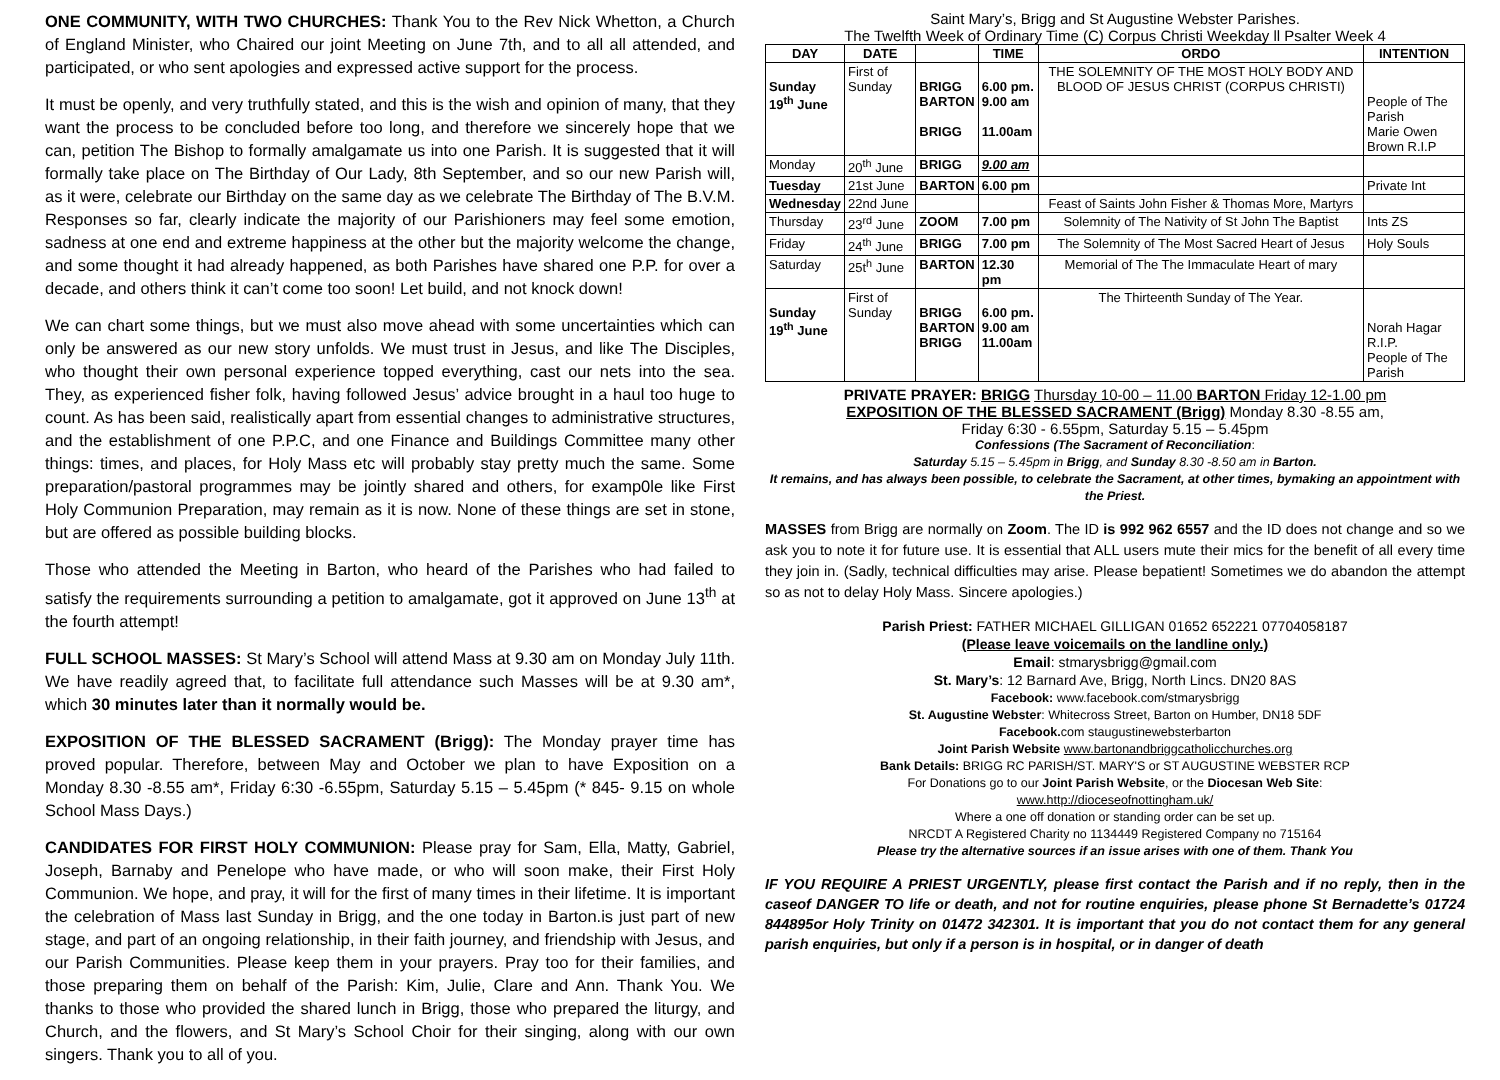ONE COMMUNITY, WITH TWO CHURCHES: Thank You to the Rev Nick Whetton, a Church of England Minister, who Chaired our joint Meeting on June 7th, and to all all attended, and participated, or who sent apologies and expressed active support for the process.
It must be openly, and very truthfully stated, and this is the wish and opinion of many, that they want the process to be concluded before too long, and therefore we sincerely hope that we can, petition The Bishop to formally amalgamate us into one Parish. It is suggested that it will formally take place on The Birthday of Our Lady, 8th September, and so our new Parish will, as it were, celebrate our Birthday on the same day as we celebrate The Birthday of The B.V.M. Responses so far, clearly indicate the majority of our Parishioners may feel some emotion, sadness at one end and extreme happiness at the other but the majority welcome the change, and some thought it had already happened, as both Parishes have shared one P.P. for over a decade, and others think it can’t come too soon! Let build, and not knock down!
We can chart some things, but we must also move ahead with some uncertainties which can only be answered as our new story unfolds. We must trust in Jesus, and like The Disciples, who thought their own personal experience topped everything, cast our nets into the sea. They, as experienced fisher folk, having followed Jesus’ advice brought in a haul too huge to count. As has been said, realistically apart from essential changes to administrative structures, and the establishment of one P.P.C, and one Finance and Buildings Committee many other things: times, and places, for Holy Mass etc will probably stay pretty much the same. Some preparation/pastoral programmes may be jointly shared and others, for examp0le like First Holy Communion Preparation, may remain as it is now. None of these things are set in stone, but are offered as possible building blocks.
Those who attended the Meeting in Barton, who heard of the Parishes who had failed to satisfy the requirements surrounding a petition to amalgamate, got it approved on June 13<sup>th</sup> at the fourth attempt!
FULL SCHOOL MASSES: St Mary’s School will attend Mass at 9.30 am on Monday July 11th. We have readily agreed that, to facilitate full attendance such Masses will be at 9.30 am*, which 30 minutes later than it normally would be.
EXPOSITION OF THE BLESSED SACRAMENT (Brigg): The Monday prayer time has proved popular. Therefore, between May and October we plan to have Exposition on a Monday 8.30 -8.55 am*, Friday 6:30 -6.55pm, Saturday 5.15 – 5.45pm (* 845- 9.15 on whole School Mass Days.)
CANDIDATES FOR FIRST HOLY COMMUNION: Please pray for Sam, Ella, Matty, Gabriel, Joseph, Barnaby and Penelope who have made, or who will soon make, their First Holy Communion. We hope, and pray, it will for the first of many times in their lifetime. It is important the celebration of Mass last Sunday in Brigg, and the one today in Barton.is just part of new stage, and part of an ongoing relationship, in their faith journey, and friendship with Jesus, and our Parish Communities. Please keep them in your prayers. Pray too for their families, and those preparing them on behalf of the Parish: Kim, Julie, Clare and Ann. Thank You. We thanks to those who provided the shared lunch in Brigg, those who prepared the liturgy, and Church, and the flowers, and St Mary’s School Choir for their singing, along with our own singers. Thank you to all of you.
Saint Mary’s, Brigg and St Augustine Webster Parishes.
The Twelfth Week of Ordinary Time (C) Corpus Christi Weekday ll Psalter Week 4
| DAY | DATE | | TIME | ORDO | INTENTION |
| --- | --- | --- | --- | --- | --- |
| Sunday 19<sup>th</sup> June | First of Sunday | BRIGG BARTON BRIGG | 6.00 pm. 9.00 am 11.00am | THE SOLEMNITY OF THE MOST HOLY BODY AND BLOOD OF JESUS CHRIST (CORPUS CHRISTI) | People of The Parish Marie Owen Brown R.I.P |
| Monday | 20<sup>th</sup> June | BRIGG | 9.00 am | | |
| Tuesday | 21st June | BARTON | 6.00 pm | | Private Int |
| Wednesday | 22nd June | | | Feast of Saints John Fisher & Thomas More, Martyrs | |
| Thursday | 23<sup>rd</sup> June | ZOOM | 7.00 pm | Solemnity of The Nativity of St John The Baptist | Ints ZS |
| Friday | 24<sup>th</sup> June | BRIGG | 7.00 pm | The Solemnity of The Most Sacred Heart of Jesus | Holy Souls |
| Saturday | 25t<sup>h</sup> June | BARTON | 12.30 pm | Memorial of The The Immaculate Heart of mary | |
| Sunday 19<sup>th</sup> June | First of Sunday | BRIGG BARTON BRIGG | 6.00 pm. 9.00 am 11.00am | The Thirteenth Sunday of The Year. | Norah Hagar R.I.P. People of The Parish |
PRIVATE PRAYER: BRIGG Thursday 10-00 – 11.00 BARTON Friday 12-1.00 pm
EXPOSITION OF THE BLESSED SACRAMENT (Brigg) Monday 8.30 -8.55 am,
Friday 6:30 - 6.55pm, Saturday 5.15 – 5.45pm
Confessions (The Sacrament of Reconciliation:
Saturday 5.15 – 5.45pm in Brigg, and Sunday 8.30 -8.50 am in Barton.
It remains, and has always been possible, to celebrate the Sacrament, at other times, bymaking an appointment with the Priest.
MASSES from Brigg are normally on Zoom. The ID is 992 962 6557 and the ID does not change and so we ask you to note it for future use. It is essential that ALL users mute their mics for the benefit of all every time they join in. (Sadly, technical difficulties may arise. Please bepatient! Sometimes we do abandon the attempt so as not to delay Holy Mass. Sincere apologies.)
Parish Priest: FATHER MICHAEL GILLIGAN 01652 652221 07704058187
(Please leave voicemails on the landline only.)
Email: stmarysbrigg@gmail.com
St. Mary’s: 12 Barnard Ave, Brigg, North Lincs. DN20 8AS
Facebook: www.facebook.com/stmarysbrigg
St. Augustine Webster: Whitecross Street, Barton on Humber, DN18 5DF
Facebook. com staugustinewebsterbarton
Joint Parish Website www.bartonandbriggcatholicchurches.org
Bank Details: BRIGG RC PARISH/ST. MARY'S or ST AUGUSTINE WEBSTER RCP
For Donations go to our Joint Parish Website, or the Diocesan Web Site:
www.http://dioceseofnottingham.uk/
Where a one off donation or standing order can be set up.
NRCDT A Registered Charity no 1134449 Registered Company no 715164
Please try the alternative sources if an issue arises with one of them. Thank You
IF YOU REQUIRE A PRIEST URGENTLY, please first contact the Parish and if no reply, then in the caseof DANGER TO life or death, and not for routine enquiries, please phone St Bernadette’s 01724 844895or Holy Trinity on 01472 342301. It is important that you do not contact them for any general parish enquiries, but only if a person is in hospital, or in danger of death